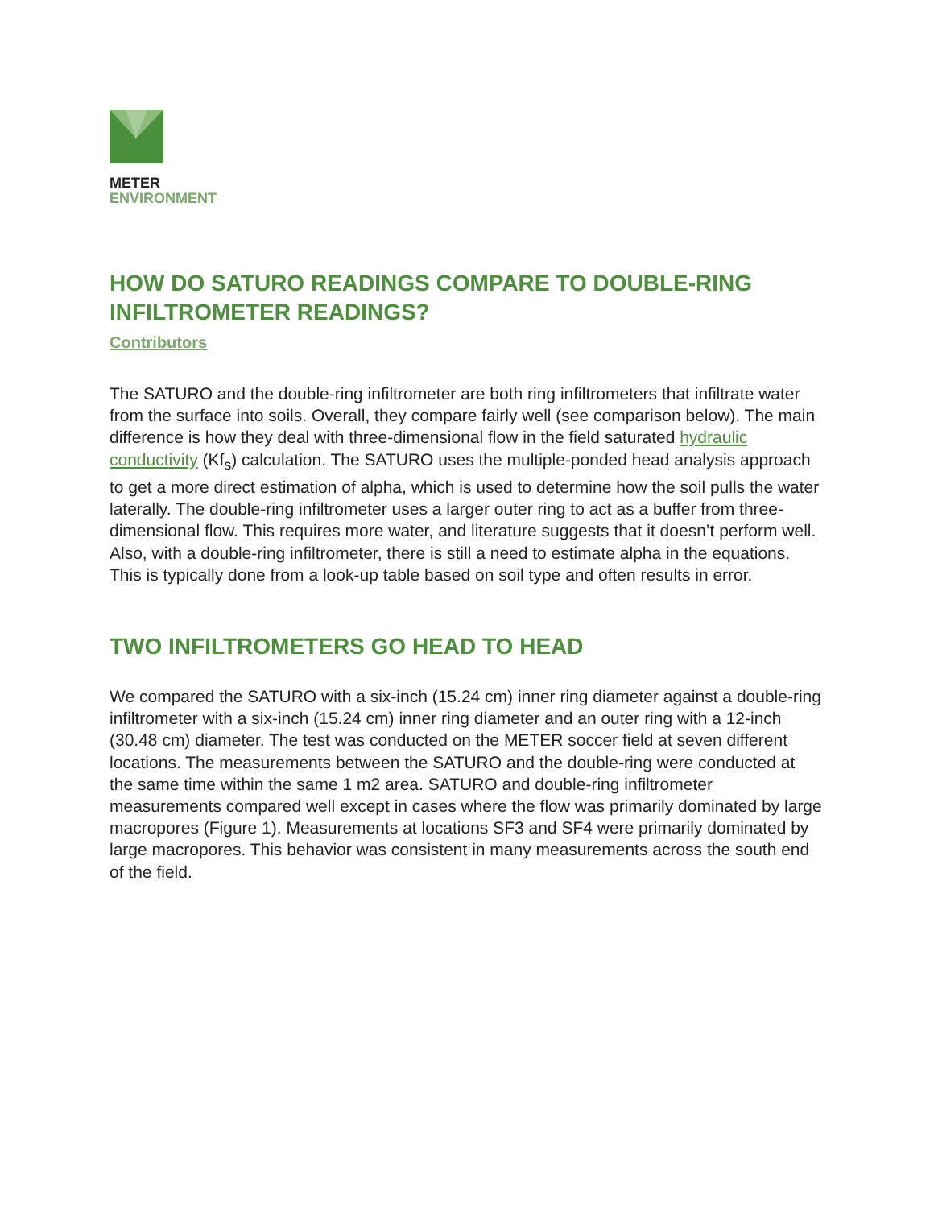METER
ENVIRONMENT
HOW DO SATURO READINGS COMPARE TO DOUBLE-RING INFILTROMETER READINGS?
Contributors
The SATURO and the double-ring infiltrometer are both ring infiltrometers that infiltrate water from the surface into soils. Overall, they compare fairly well (see comparison below). The main difference is how they deal with three-dimensional flow in the field saturated hydraulic conductivity (Kf<sub>s</sub>) calculation. The SATURO uses the multiple-ponded head analysis approach to get a more direct estimation of alpha, which is used to determine how the soil pulls the water laterally. The double-ring infiltrometer uses a larger outer ring to act as a buffer from three-dimensional flow. This requires more water, and literature suggests that it doesn’t perform well. Also, with a double-ring infiltrometer, there is still a need to estimate alpha in the equations. This is typically done from a look-up table based on soil type and often results in error.
TWO INFILTROMETERS GO HEAD TO HEAD
We compared the SATURO with a six-inch (15.24 cm) inner ring diameter against a double-ring infiltrometer with a six-inch (15.24 cm) inner ring diameter and an outer ring with a 12-inch (30.48 cm) diameter. The test was conducted on the METER soccer field at seven different locations. The measurements between the SATURO and the double-ring were conducted at the same time within the same 1 m2 area. SATURO and double-ring infiltrometer measurements compared well except in cases where the flow was primarily dominated by large macropores (Figure 1). Measurements at locations SF3 and SF4 were primarily dominated by large macropores. This behavior was consistent in many measurements across the south end of the field.